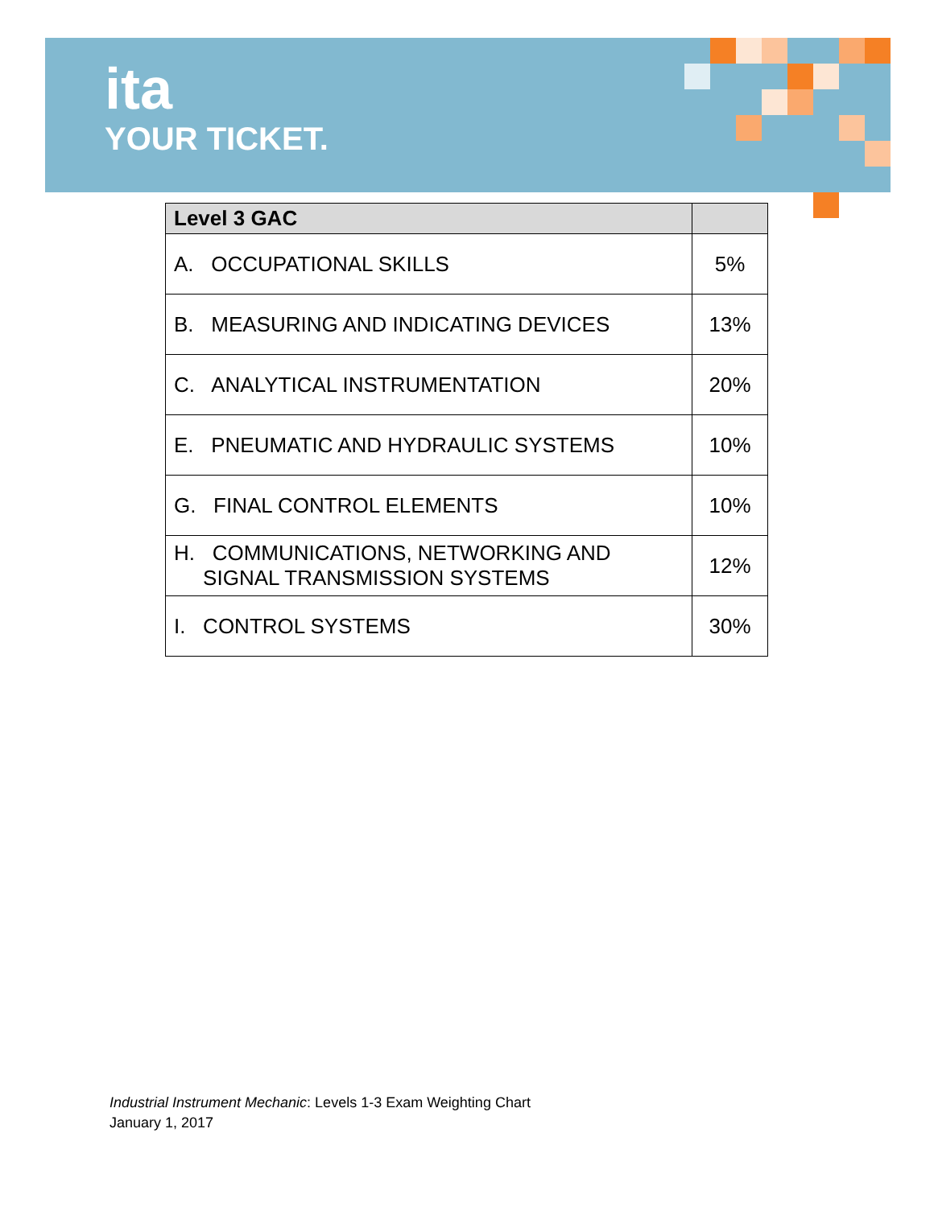ita
YOUR TICKET.
| Level 3 GAC | |
| --- | --- |
| A. OCCUPATIONAL SKILLS | 5% |
| B. MEASURING AND INDICATING DEVICES | 13% |
| C. ANALYTICAL INSTRUMENTATION | 20% |
| E. PNEUMATIC AND HYDRAULIC SYSTEMS | 10% |
| G. FINAL CONTROL ELEMENTS | 10% |
| H. COMMUNICATIONS, NETWORKING AND SIGNAL TRANSMISSION SYSTEMS | 12% |
| I. CONTROL SYSTEMS | 30% |
Industrial Instrument Mechanic: Levels 1-3 Exam Weighting Chart
January 1, 2017